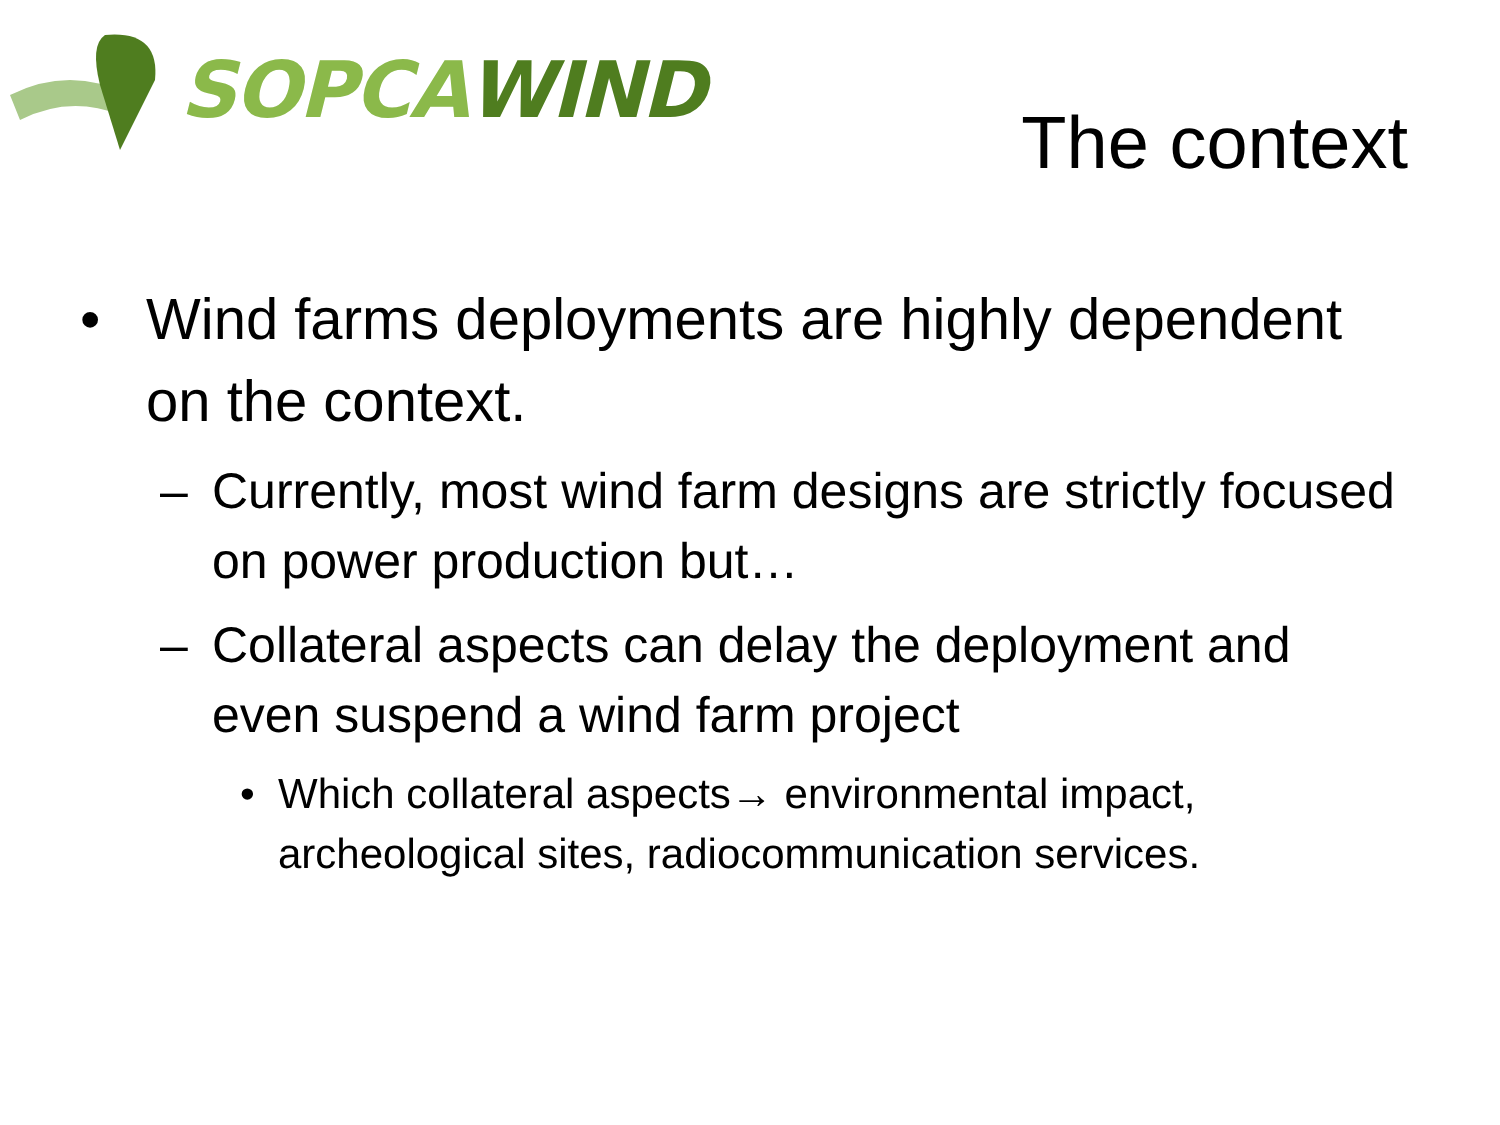SOPCA WIND
The context
• Wind farms deployments are highly dependent on the context.
– Currently, most wind farm designs are strictly focused on power production but…
– Collateral aspects can delay the deployment and even suspend a wind farm project
• Which collateral aspects→ environmental impact, archeological sites, radiocommunication services.